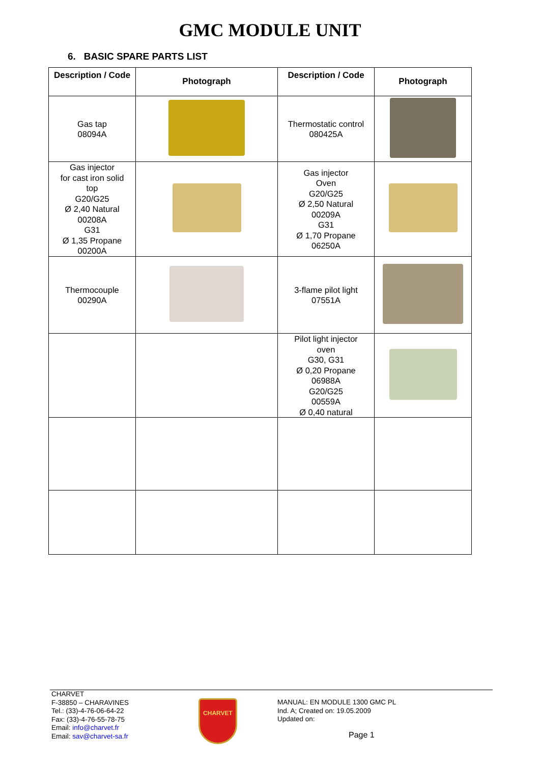GMC MODULE UNIT
6. BASIC SPARE PARTS LIST
| Description / Code | Photograph | Description / Code | Photograph |
| --- | --- | --- | --- |
| Gas tap 08094A | | Thermostatic control 080425A | |
| Gas injector for cast iron solid top G20/G25 Ø 2,40 Natural 00208A G31 Ø 1,35 Propane 00200A | | Gas injector Oven G20/G25 Ø 2,50 Natural 00209A G31 Ø 1,70 Propane 06250A | |
| Thermocouple 00290A | | 3-flame pilot light 07551A | |
| | | Pilot light injector oven G30, G31 Ø 0,20 Propane 06988A G20/G25 00559A Ø 0,40 natural | |
CHARVET
F-38850 – CHARAVINES
Tel.: (33)-4-76-06-64-22
Fax: (33)-4-76-55-78-75
Email: info@charvet.fr
Email: sav@charvet-sa.fr
CHARVET
MANUAL: EN MODULE 1300 GMC PL
Ind. A; Created on: 19.05.2009
Updated on:
Page 1